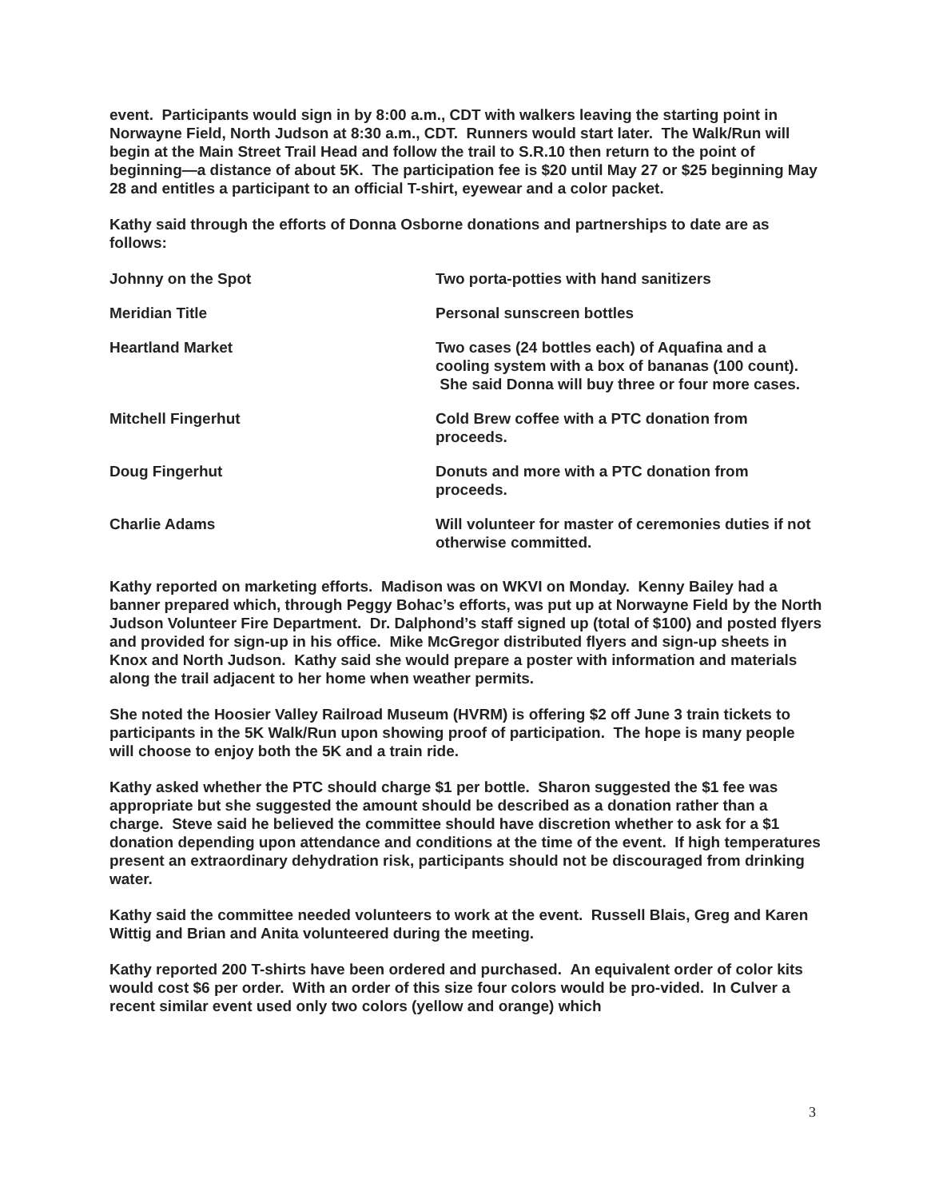event. Participants would sign in by 8:00 a.m., CDT with walkers leaving the starting point in Norwayne Field, North Judson at 8:30 a.m., CDT. Runners would start later. The Walk/Run will begin at the Main Street Trail Head and follow the trail to S.R.10 then return to the point of beginning—a distance of about 5K. The participation fee is $20 until May 27 or $25 beginning May 28 and entitles a participant to an official T-shirt, eyewear and a color packet.
Kathy said through the efforts of Donna Osborne donations and partnerships to date are as follows:
| Johnny on the Spot | Two porta-potties with hand sanitizers |
| Meridian Title | Personal sunscreen bottles |
| Heartland Market | Two cases (24 bottles each) of Aquafina and a cooling system with a box of bananas (100 count). She said Donna will buy three or four more cases. |
| Mitchell Fingerhut | Cold Brew coffee with a PTC donation from proceeds. |
| Doug Fingerhut | Donuts and more with a PTC donation from proceeds. |
| Charlie Adams | Will volunteer for master of ceremonies duties if not otherwise committed. |
Kathy reported on marketing efforts. Madison was on WKVI on Monday. Kenny Bailey had a banner prepared which, through Peggy Bohac’s efforts, was put up at Norwayne Field by the North Judson Volunteer Fire Department. Dr. Dalphond’s staff signed up (total of $100) and posted flyers and provided for sign-up in his office. Mike McGregor distributed flyers and sign-up sheets in Knox and North Judson. Kathy said she would prepare a poster with information and materials along the trail adjacent to her home when weather permits.
She noted the Hoosier Valley Railroad Museum (HVRM) is offering $2 off June 3 train tickets to participants in the 5K Walk/Run upon showing proof of participation. The hope is many people will choose to enjoy both the 5K and a train ride.
Kathy asked whether the PTC should charge $1 per bottle. Sharon suggested the $1 fee was appropriate but she suggested the amount should be described as a donation rather than a charge. Steve said he believed the committee should have discretion whether to ask for a $1 donation depending upon attendance and conditions at the time of the event. If high temperatures present an extraordinary dehydration risk, participants should not be discouraged from drinking water.
Kathy said the committee needed volunteers to work at the event. Russell Blais, Greg and Karen Wittig and Brian and Anita volunteered during the meeting.
Kathy reported 200 T-shirts have been ordered and purchased. An equivalent order of color kits would cost $6 per order. With an order of this size four colors would be pro-vided. In Culver a recent similar event used only two colors (yellow and orange) which
3